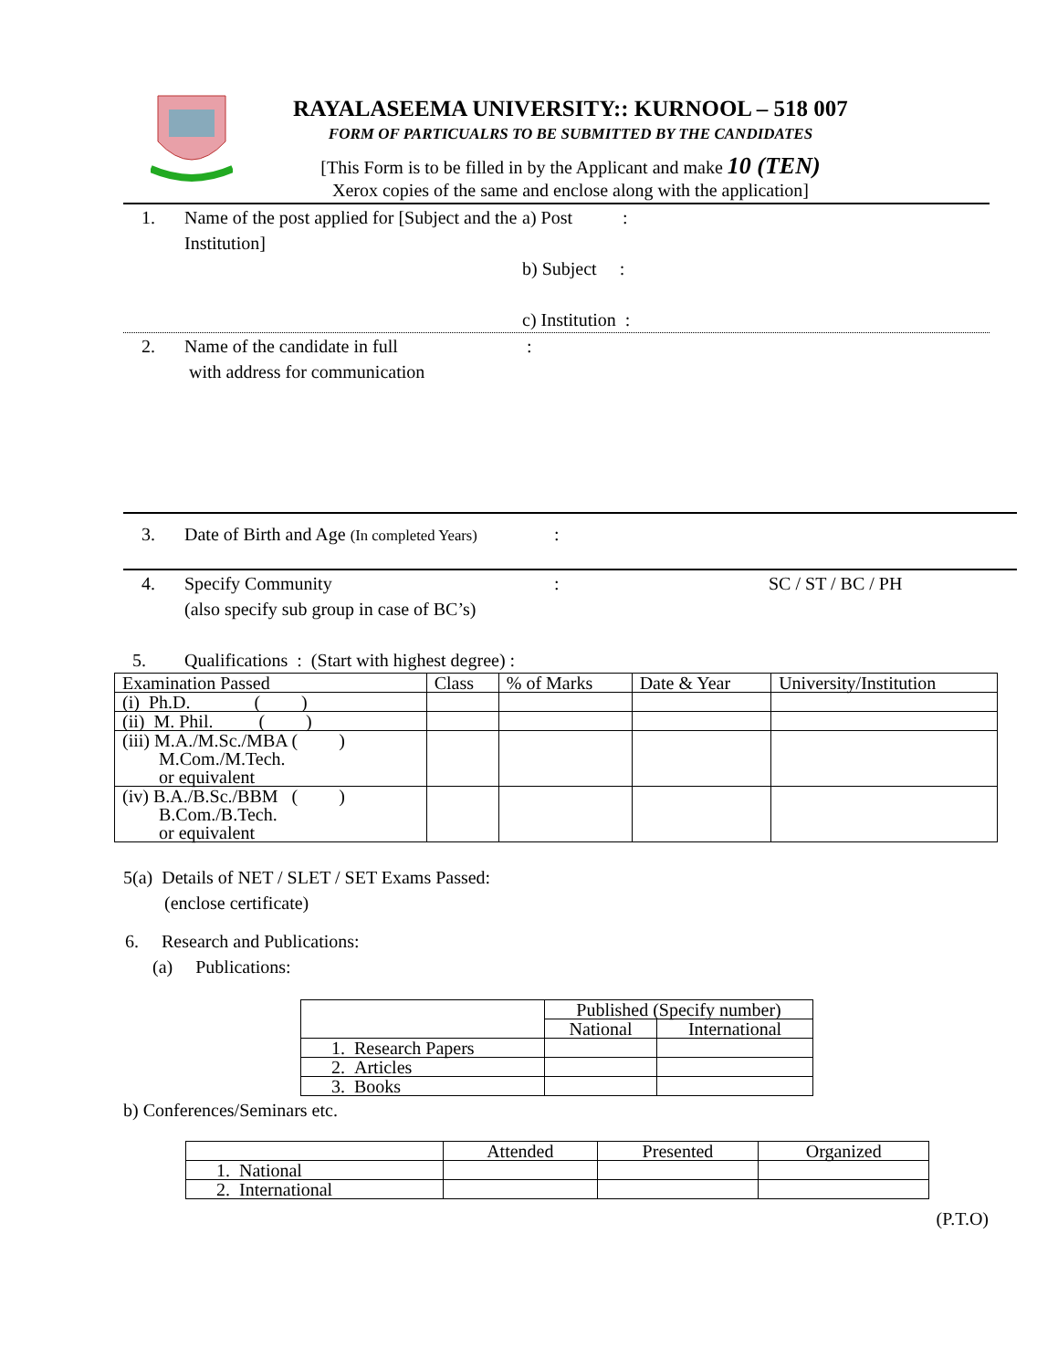RAYALASEEMA UNIVERSITY:: KURNOOL – 518 007
FORM OF PARTICUALRS TO BE SUBMITTED BY THE CANDIDATES
[This Form is to be filled in by the Applicant and make 10 (TEN)
Xerox copies of the same and enclose along with the application]
1. Name of the post applied for [Subject and the Institution] a) Post :
b) Subject :
c) Institution :
2. Name of the candidate in full
with address for communication:
3. Date of Birth and Age (In completed Years):
4. Specify Community
(also specify sub group in case of BC’s): SC / ST / BC / PH
5. Qualifications : (Start with highest degree) :
| Examination Passed | Class | % of Marks | Date & Year | University/Institution |
| --- | --- | --- | --- | --- |
| (i) Ph.D. ( ) | | | | |
| (ii) M. Phil. ( ) | | | | |
| (iii) M.A./M.Sc./MBA ( ) M.Com./M.Tech. or equivalent | | | | |
| (iv) B.A./B.Sc./BBM ( ) B.Com./B.Tech. or equivalent | | | | |
5(a) Details of NET / SLET / SET Exams Passed:
(enclose certificate)
6. Research and Publications:
(a) Publications:
| | Published (Specify number) | |
| | National | International |
| 1. Research Papers | | |
| 2. Articles | | |
| 3. Books | | |
b) Conferences/Seminars etc.
| | Attended | Presented | Organized |
| 1. National | | | |
| 2. International | | | |
(P.T.O)